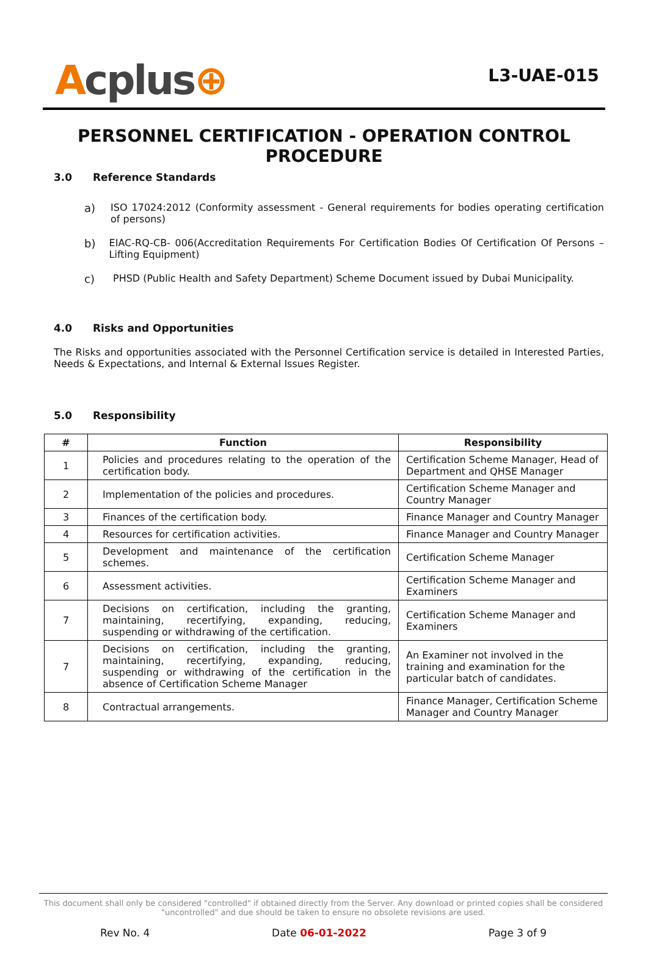Acplus⊕
L3-UAE-015
PERSONNEL CERTIFICATION - OPERATION CONTROL
PROCEDURE
3.0 Reference Standards
a) ISO 17024:2012 (Conformity assessment - General requirements for bodies operating certification of persons)
b) EIAC-RQ-CB- 006(Accreditation Requirements For Certification Bodies Of Certification Of Persons – Lifting Equipment)
c) PHSD (Public Health and Safety Department) Scheme Document issued by Dubai Municipality.
4.0 Risks and Opportunities
The Risks and opportunities associated with the Personnel Certification service is detailed in Interested Parties, Needs & Expectations, and Internal & External Issues Register.
5.0 Responsibility
| # | Function | Responsibility |
| --- | --- | --- |
| 1 | Policies and procedures relating to the operation of the certification body. | Certification Scheme Manager, Head of Department and QHSE Manager |
| 2 | Implementation of the policies and procedures. | Certification Scheme Manager and Country Manager |
| 3 | Finances of the certification body. | Finance Manager and Country Manager |
| 4 | Resources for certification activities. | Finance Manager and Country Manager |
| 5 | Development and maintenance of the certification schemes. | Certification Scheme Manager |
| 6 | Assessment activities. | Certification Scheme Manager and Examiners |
| 7 | Decisions on certification, including the granting, maintaining, recertifying, expanding, reducing, suspending or withdrawing of the certification. | Certification Scheme Manager and Examiners |
| 7 | Decisions on certification, including the granting, maintaining, recertifying, expanding, reducing, suspending or withdrawing of the certification in the absence of Certification Scheme Manager | An Examiner not involved in the training and examination for the particular batch of candidates. |
| 8 | Contractual arrangements. | Finance Manager, Certification Scheme Manager and Country Manager |
This document shall only be considered "controlled" if obtained directly from the Server. Any download or printed copies shall be considered "uncontrolled" and due should be taken to ensure no obsolete revisions are used.
Rev No. 4 Date 06-01-2022 Page 3 of 9